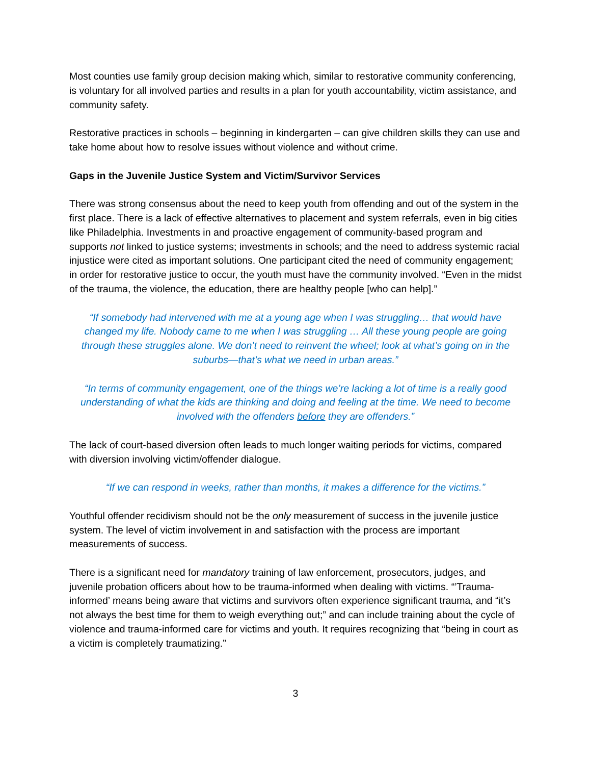Most counties use family group decision making which, similar to restorative community conferencing, is voluntary for all involved parties and results in a plan for youth accountability, victim assistance, and community safety.
Restorative practices in schools – beginning in kindergarten – can give children skills they can use and take home about how to resolve issues without violence and without crime.
Gaps in the Juvenile Justice System and Victim/Survivor Services
There was strong consensus about the need to keep youth from offending and out of the system in the first place. There is a lack of effective alternatives to placement and system referrals, even in big cities like Philadelphia. Investments in and proactive engagement of community-based program and supports not linked to justice systems; investments in schools; and the need to address systemic racial injustice were cited as important solutions. One participant cited the need of community engagement; in order for restorative justice to occur, the youth must have the community involved. “Even in the midst of the trauma, the violence, the education, there are healthy people [who can help].”
“If somebody had intervened with me at a young age when I was struggling… that would have changed my life. Nobody came to me when I was struggling … All these young people are going through these struggles alone. We don’t need to reinvent the wheel; look at what’s going on in the suburbs—that’s what we need in urban areas.”
“In terms of community engagement, one of the things we’re lacking a lot of time is a really good understanding of what the kids are thinking and doing and feeling at the time. We need to become involved with the offenders before they are offenders.”
The lack of court-based diversion often leads to much longer waiting periods for victims, compared with diversion involving victim/offender dialogue.
“If we can respond in weeks, rather than months, it makes a difference for the victims.”
Youthful offender recidivism should not be the only measurement of success in the juvenile justice system. The level of victim involvement in and satisfaction with the process are important measurements of success.
There is a significant need for mandatory training of law enforcement, prosecutors, judges, and juvenile probation officers about how to be trauma-informed when dealing with victims. “’Trauma-informed’ means being aware that victims and survivors often experience significant trauma, and “it’s not always the best time for them to weigh everything out;” and can include training about the cycle of violence and trauma-informed care for victims and youth. It requires recognizing that “being in court as a victim is completely traumatizing.”
3